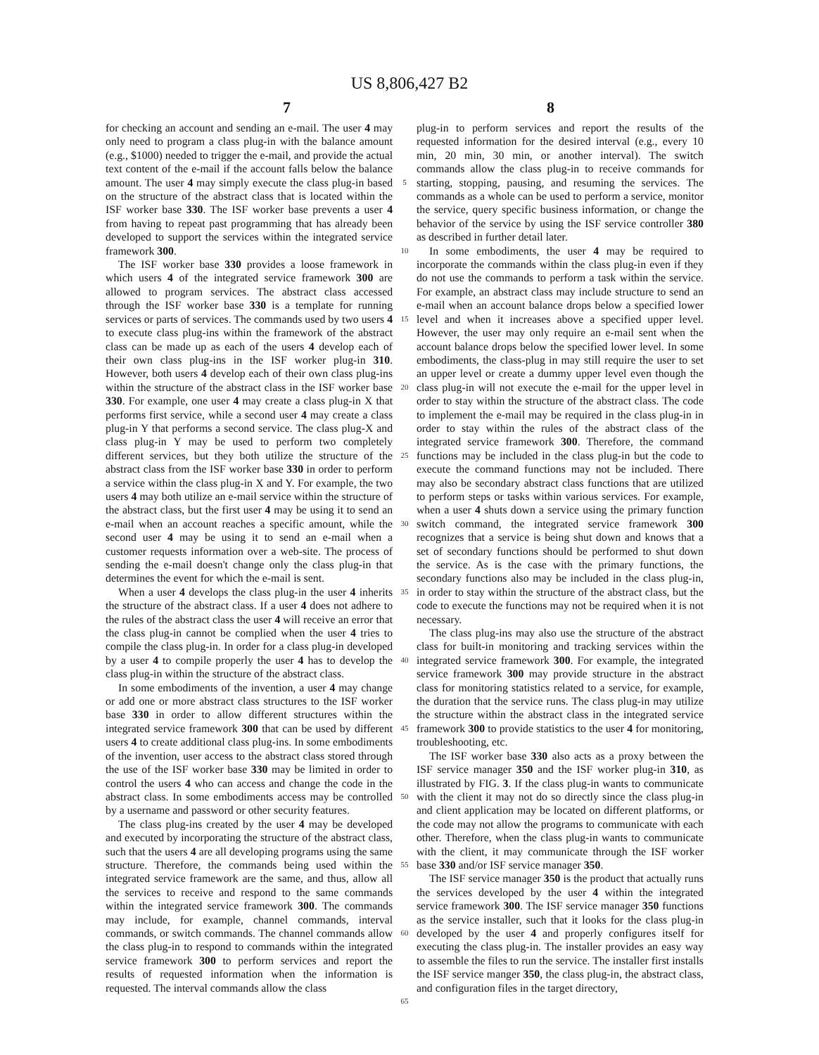US 8,806,427 B2
7 8
for checking an account and sending an e-mail. The user 4 may only need to program a class plug-in with the balance amount (e.g., $1000) needed to trigger the e-mail, and provide the actual text content of the e-mail if the account falls below the balance amount. The user 4 may simply execute the class plug-in based on the structure of the abstract class that is located within the ISF worker base 330. The ISF worker base prevents a user 4 from having to repeat past programming that has already been developed to support the services within the integrated service framework 300.
The ISF worker base 330 provides a loose framework in which users 4 of the integrated service framework 300 are allowed to program services. The abstract class accessed through the ISF worker base 330 is a template for running services or parts of services. The commands used by two users 4 to execute class plug-ins within the framework of the abstract class can be made up as each of the users 4 develop each of their own class plug-ins in the ISF worker plug-in 310. However, both users 4 develop each of their own class plug-ins within the structure of the abstract class in the ISF worker base 330. For example, one user 4 may create a class plug-in X that performs first service, while a second user 4 may create a class plug-in Y that performs a second service. The class plug-X and class plug-in Y may be used to perform two completely different services, but they both utilize the structure of the abstract class from the ISF worker base 330 in order to perform a service within the class plug-in X and Y. For example, the two users 4 may both utilize an e-mail service within the structure of the abstract class, but the first user 4 may be using it to send an e-mail when an account reaches a specific amount, while the second user 4 may be using it to send an e-mail when a customer requests information over a web-site. The process of sending the e-mail doesn't change only the class plug-in that determines the event for which the e-mail is sent.
When a user 4 develops the class plug-in the user 4 inherits the structure of the abstract class. If a user 4 does not adhere to the rules of the abstract class the user 4 will receive an error that the class plug-in cannot be complied when the user 4 tries to compile the class plug-in. In order for a class plug-in developed by a user 4 to compile properly the user 4 has to develop the class plug-in within the structure of the abstract class.
In some embodiments of the invention, a user 4 may change or add one or more abstract class structures to the ISF worker base 330 in order to allow different structures within the integrated service framework 300 that can be used by different users 4 to create additional class plug-ins. In some embodiments of the invention, user access to the abstract class stored through the use of the ISF worker base 330 may be limited in order to control the users 4 who can access and change the code in the abstract class. In some embodiments access may be controlled by a username and password or other security features.
The class plug-ins created by the user 4 may be developed and executed by incorporating the structure of the abstract class, such that the users 4 are all developing programs using the same structure. Therefore, the commands being used within the integrated service framework are the same, and thus, allow all the services to receive and respond to the same commands within the integrated service framework 300. The commands may include, for example, channel commands, interval commands, or switch commands. The channel commands allow the class plug-in to respond to commands within the integrated service framework 300 to perform services and report the results of requested information when the information is requested. The interval commands allow the class
5
10
15
20
25
30
35
40
45
50
55
60
65
plug-in to perform services and report the results of the requested information for the desired interval (e.g., every 10 min, 20 min, 30 min, or another interval). The switch commands allow the class plug-in to receive commands for starting, stopping, pausing, and resuming the services. The commands as a whole can be used to perform a service, monitor the service, query specific business information, or change the behavior of the service by using the ISF service controller 380 as described in further detail later.
In some embodiments, the user 4 may be required to incorporate the commands within the class plug-in even if they do not use the commands to perform a task within the service. For example, an abstract class may include structure to send an e-mail when an account balance drops below a specified lower level and when it increases above a specified upper level. However, the user may only require an e-mail sent when the account balance drops below the specified lower level. In some embodiments, the class-plug in may still require the user to set an upper level or create a dummy upper level even though the class plug-in will not execute the e-mail for the upper level in order to stay within the structure of the abstract class. The code to implement the e-mail may be required in the class plug-in in order to stay within the rules of the abstract class of the integrated service framework 300. Therefore, the command functions may be included in the class plug-in but the code to execute the command functions may not be included. There may also be secondary abstract class functions that are utilized to perform steps or tasks within various services. For example, when a user 4 shuts down a service using the primary function switch command, the integrated service framework 300 recognizes that a service is being shut down and knows that a set of secondary functions should be performed to shut down the service. As is the case with the primary functions, the secondary functions also may be included in the class plug-in, in order to stay within the structure of the abstract class, but the code to execute the functions may not be required when it is not necessary.
The class plug-ins may also use the structure of the abstract class for built-in monitoring and tracking services within the integrated service framework 300. For example, the integrated service framework 300 may provide structure in the abstract class for monitoring statistics related to a service, for example, the duration that the service runs. The class plug-in may utilize the structure within the abstract class in the integrated service framework 300 to provide statistics to the user 4 for monitoring, troubleshooting, etc.
The ISF worker base 330 also acts as a proxy between the ISF service manager 350 and the ISF worker plug-in 310, as illustrated by FIG. 3. If the class plug-in wants to communicate with the client it may not do so directly since the class plug-in and client application may be located on different platforms, or the code may not allow the programs to communicate with each other. Therefore, when the class plug-in wants to communicate with the client, it may communicate through the ISF worker base 330 and/or ISF service manager 350.
The ISF service manager 350 is the product that actually runs the services developed by the user 4 within the integrated service framework 300. The ISF service manager 350 functions as the service installer, such that it looks for the class plug-in developed by the user 4 and properly configures itself for executing the class plug-in. The installer provides an easy way to assemble the files to run the service. The installer first installs the ISF service manger 350, the class plug-in, the abstract class, and configuration files in the target directory,